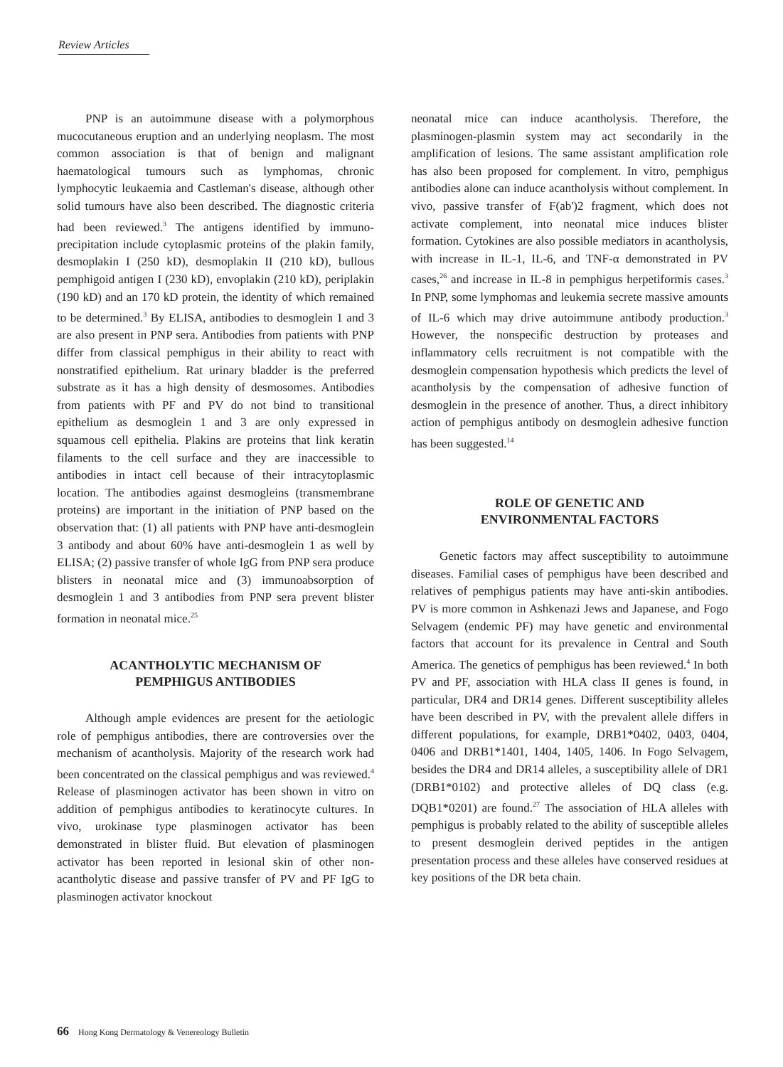Review Articles
PNP is an autoimmune disease with a polymorphous mucocutaneous eruption and an underlying neoplasm. The most common association is that of benign and malignant haematological tumours such as lymphomas, chronic lymphocytic leukaemia and Castleman's disease, although other solid tumours have also been described. The diagnostic criteria had been reviewed.<sup>3</sup> The antigens identified by immuno-precipitation include cytoplasmic proteins of the plakin family, desmoplakin I (250 kD), desmoplakin II (210 kD), bullous pemphigoid antigen I (230 kD), envoplakin (210 kD), periplakin (190 kD) and an 170 kD protein, the identity of which remained to be determined.<sup>3</sup> By ELISA, antibodies to desmoglein 1 and 3 are also present in PNP sera. Antibodies from patients with PNP differ from classical pemphigus in their ability to react with nonstratified epithelium. Rat urinary bladder is the preferred substrate as it has a high density of desmosomes. Antibodies from patients with PF and PV do not bind to transitional epithelium as desmoglein 1 and 3 are only expressed in squamous cell epithelia. Plakins are proteins that link keratin filaments to the cell surface and they are inaccessible to antibodies in intact cell because of their intracytoplasmic location. The antibodies against desmogleins (transmembrane proteins) are important in the initiation of PNP based on the observation that: (1) all patients with PNP have anti-desmoglein 3 antibody and about 60% have anti-desmoglein 1 as well by ELISA; (2) passive transfer of whole IgG from PNP sera produce blisters in neonatal mice and (3) immunoabsorption of desmoglein 1 and 3 antibodies from PNP sera prevent blister formation in neonatal mice.<sup>25</sup>
ACANTHOLYTIC MECHANISM OF
PEMPHIGUS ANTIBODIES
Although ample evidences are present for the aetiologic role of pemphigus antibodies, there are controversies over the mechanism of acantholysis. Majority of the research work had been concentrated on the classical pemphigus and was reviewed.<sup>4</sup> Release of plasminogen activator has been shown in vitro on addition of pemphigus antibodies to keratinocyte cultures. In vivo, urokinase type plasminogen activator has been demonstrated in blister fluid. But elevation of plasminogen activator has been reported in lesional skin of other non-acantholytic disease and passive transfer of PV and PF IgG to plasminogen activator knockout
neonatal mice can induce acantholysis. Therefore, the plasminogen-plasmin system may act secondarily in the amplification of lesions. The same assistant amplification role has also been proposed for complement. In vitro, pemphigus antibodies alone can induce acantholysis without complement. In vivo, passive transfer of F(ab')2 fragment, which does not activate complement, into neonatal mice induces blister formation. Cytokines are also possible mediators in acantholysis, with increase in IL-1, IL-6, and TNF-α demonstrated in PV cases,<sup>26</sup> and increase in IL-8 in pemphigus herpetiformis cases.<sup>3</sup> In PNP, some lymphomas and leukemia secrete massive amounts of IL-6 which may drive autoimmune antibody production.<sup>3</sup> However, the nonspecific destruction by proteases and inflammatory cells recruitment is not compatible with the desmoglein compensation hypothesis which predicts the level of acantholysis by the compensation of adhesive function of desmoglein in the presence of another. Thus, a direct inhibitory action of pemphigus antibody on desmoglein adhesive function has been suggested.<sup>14</sup>
ROLE OF GENETIC AND
ENVIRONMENTAL FACTORS
Genetic factors may affect susceptibility to autoimmune diseases. Familial cases of pemphigus have been described and relatives of pemphigus patients may have anti-skin antibodies. PV is more common in Ashkenazi Jews and Japanese, and Fogo Selvagem (endemic PF) may have genetic and environmental factors that account for its prevalence in Central and South America. The genetics of pemphigus has been reviewed.<sup>4</sup> In both PV and PF, association with HLA class II genes is found, in particular, DR4 and DR14 genes. Different susceptibility alleles have been described in PV, with the prevalent allele differs in different populations, for example, DRB1*0402, 0403, 0404, 0406 and DRB1*1401, 1404, 1405, 1406. In Fogo Selvagem, besides the DR4 and DR14 alleles, a susceptibility allele of DR1 (DRB1*0102) and protective alleles of DQ class (e.g. DQB1*0201) are found.<sup>27</sup> The association of HLA alleles with pemphigus is probably related to the ability of susceptible alleles to present desmoglein derived peptides in the antigen presentation process and these alleles have conserved residues at key positions of the DR beta chain.
66 Hong Kong Dermatology & Venereology Bulletin